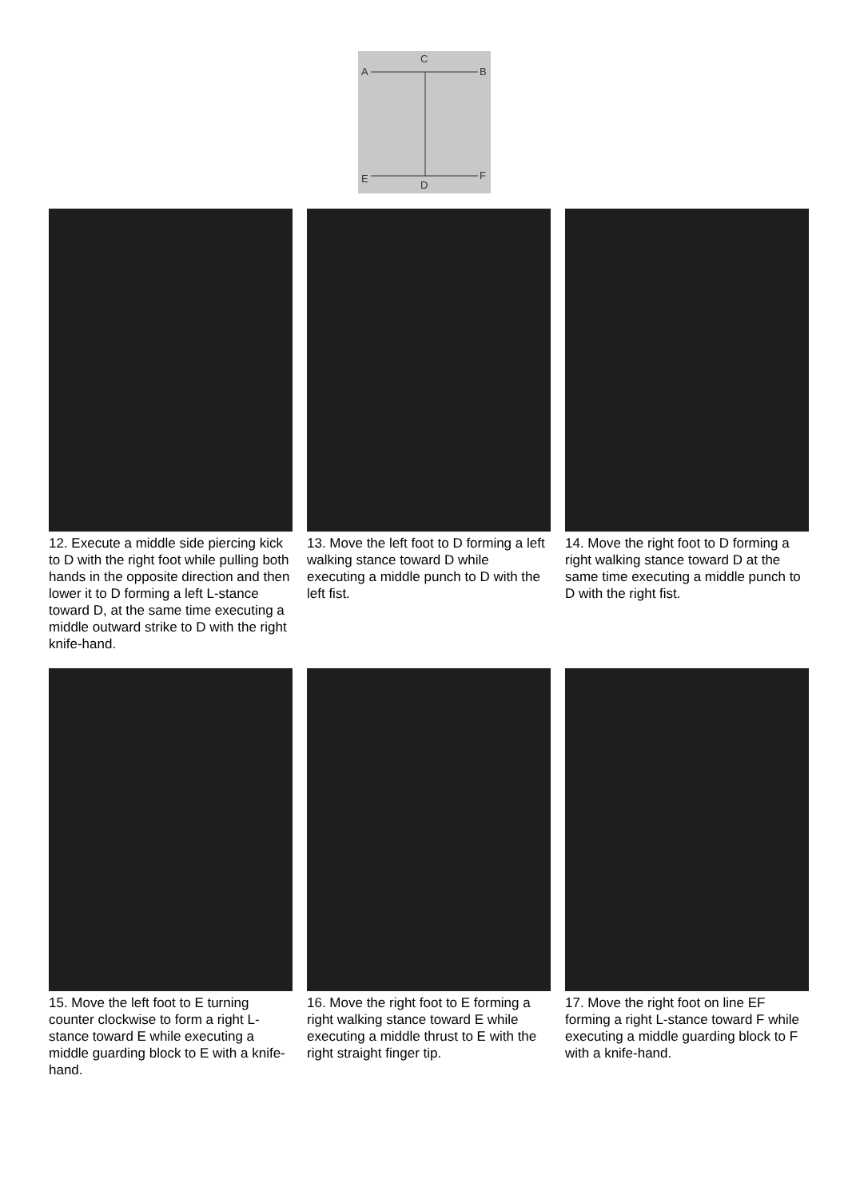C
A
B
E
F
D
12. Execute a middle side piercing kick to D with the right foot while pulling both hands in the opposite direction and then lower it to D forming a left L-stance toward D, at the same time executing a middle outward strike to D with the right knife-hand.
13. Move the left foot to D forming a left walking stance toward D while executing a middle punch to D with the left fist.
14. Move the right foot to D forming a right walking stance toward D at the same time executing a middle punch to D with the right fist.
15. Move the left foot to E turning counter clockwise to form a right L-stance toward E while executing a middle guarding block to E with a knife-hand.
16. Move the right foot to E forming a right walking stance toward E while executing a middle thrust to E with the right straight finger tip.
17. Move the right foot on line EF forming a right L-stance toward F while executing a middle guarding block to F with a knife-hand.